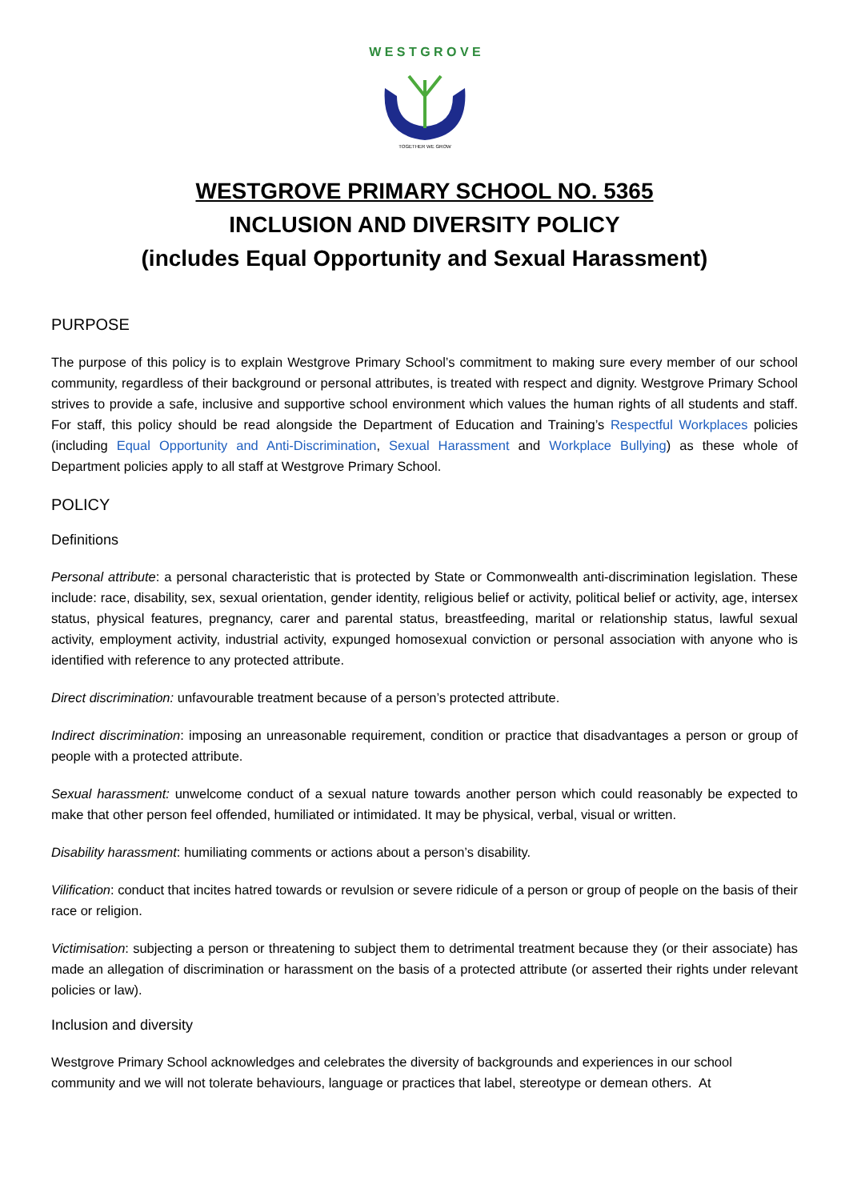W E S T G R O V E
TOGETHER WE GROW
WESTGROVE PRIMARY SCHOOL NO. 5365
INCLUSION AND DIVERSITY POLICY
(includes Equal Opportunity and Sexual Harassment)
PURPOSE
The purpose of this policy is to explain Westgrove Primary School’s commitment to making sure every member of our school community, regardless of their background or personal attributes, is treated with respect and dignity. Westgrove Primary School strives to provide a safe, inclusive and supportive school environment which values the human rights of all students and staff. For staff, this policy should be read alongside the Department of Education and Training’s Respectful Workplaces policies (including Equal Opportunity and Anti-Discrimination, Sexual Harassment and Workplace Bullying) as these whole of Department policies apply to all staff at Westgrove Primary School.
POLICY
Definitions
Personal attribute: a personal characteristic that is protected by State or Commonwealth anti-discrimination legislation. These include: race, disability, sex, sexual orientation, gender identity, religious belief or activity, political belief or activity, age, intersex status, physical features, pregnancy, carer and parental status, breastfeeding, marital or relationship status, lawful sexual activity, employment activity, industrial activity, expunged homosexual conviction or personal association with anyone who is identified with reference to any protected attribute.
Direct discrimination: unfavourable treatment because of a person’s protected attribute.
Indirect discrimination: imposing an unreasonable requirement, condition or practice that disadvantages a person or group of people with a protected attribute.
Sexual harassment: unwelcome conduct of a sexual nature towards another person which could reasonably be expected to make that other person feel offended, humiliated or intimidated. It may be physical, verbal, visual or written.
Disability harassment: humiliating comments or actions about a person’s disability.
Vilification: conduct that incites hatred towards or revulsion or severe ridicule of a person or group of people on the basis of their race or religion.
Victimisation: subjecting a person or threatening to subject them to detrimental treatment because they (or their associate) has made an allegation of discrimination or harassment on the basis of a protected attribute (or asserted their rights under relevant policies or law).
Inclusion and diversity
Westgrove Primary School acknowledges and celebrates the diversity of backgrounds and experiences in our school community and we will not tolerate behaviours, language or practices that label, stereotype or demean others. At